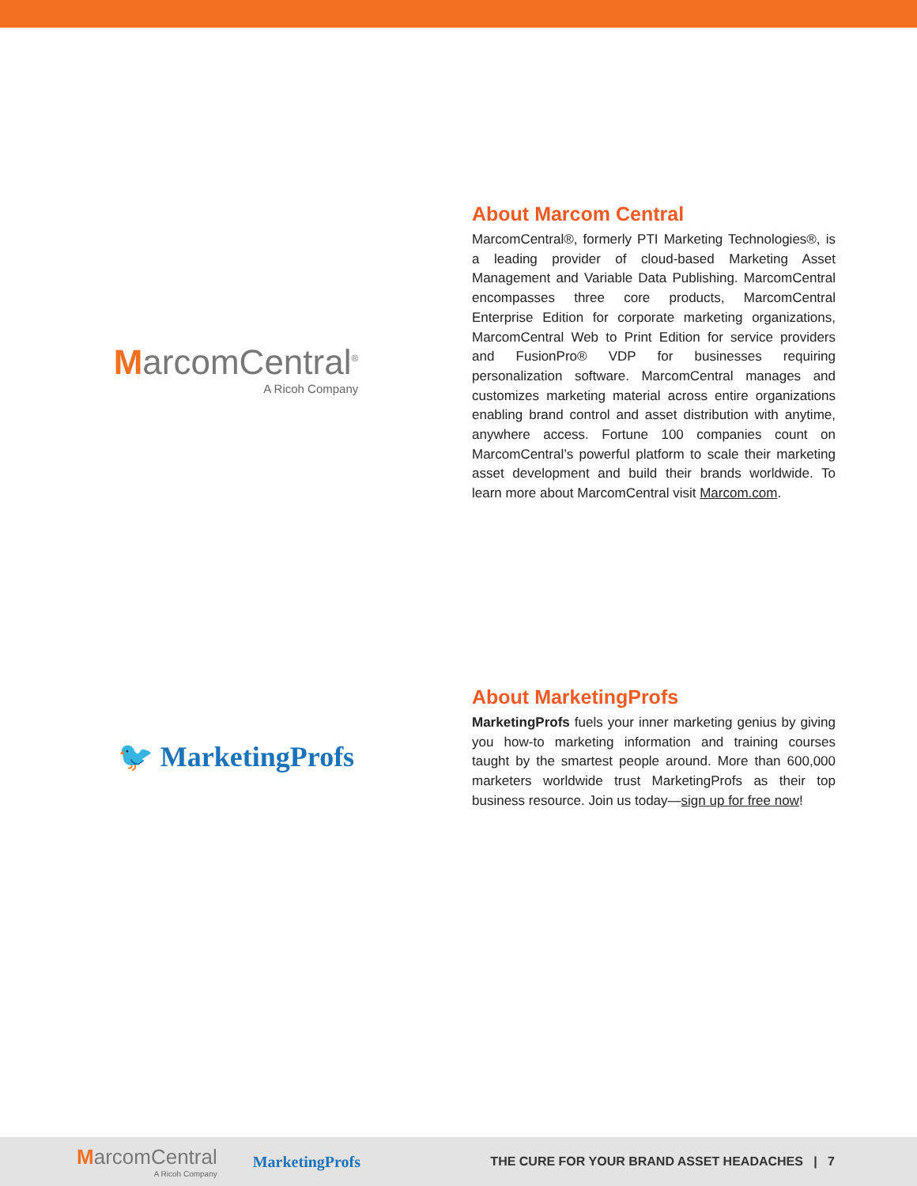MarcomCentral<sup>®</sup>
A Ricoh Company
About Marcom Central
MarcomCentral®, formerly PTI Marketing Technologies®, is a leading provider of cloud-based Marketing Asset Management and Variable Data Publishing. MarcomCentral encompasses three core products, MarcomCentral Enterprise Edition for corporate marketing organizations, MarcomCentral Web to Print Edition for service providers and FusionPro® VDP for businesses requiring personalization software. MarcomCentral manages and customizes marketing material across entire organizations enabling brand control and asset distribution with anytime, anywhere access. Fortune 100 companies count on MarcomCentral’s powerful platform to scale their marketing asset development and build their brands worldwide. To learn more about MarcomCentral visit Marcom.com.
🐦 MarketingProfs
About MarketingProfs
MarketingProfs fuels your inner marketing genius by giving you how-to marketing information and training courses taught by the smartest people around. More than 600,000 marketers worldwide trust MarketingProfs as their top business resource. Join us today—sign up for free now!
MarcomCentral
A Ricoh Company
MarketingProfs
THE CURE FOR YOUR BRAND ASSET HEADACHES | 7